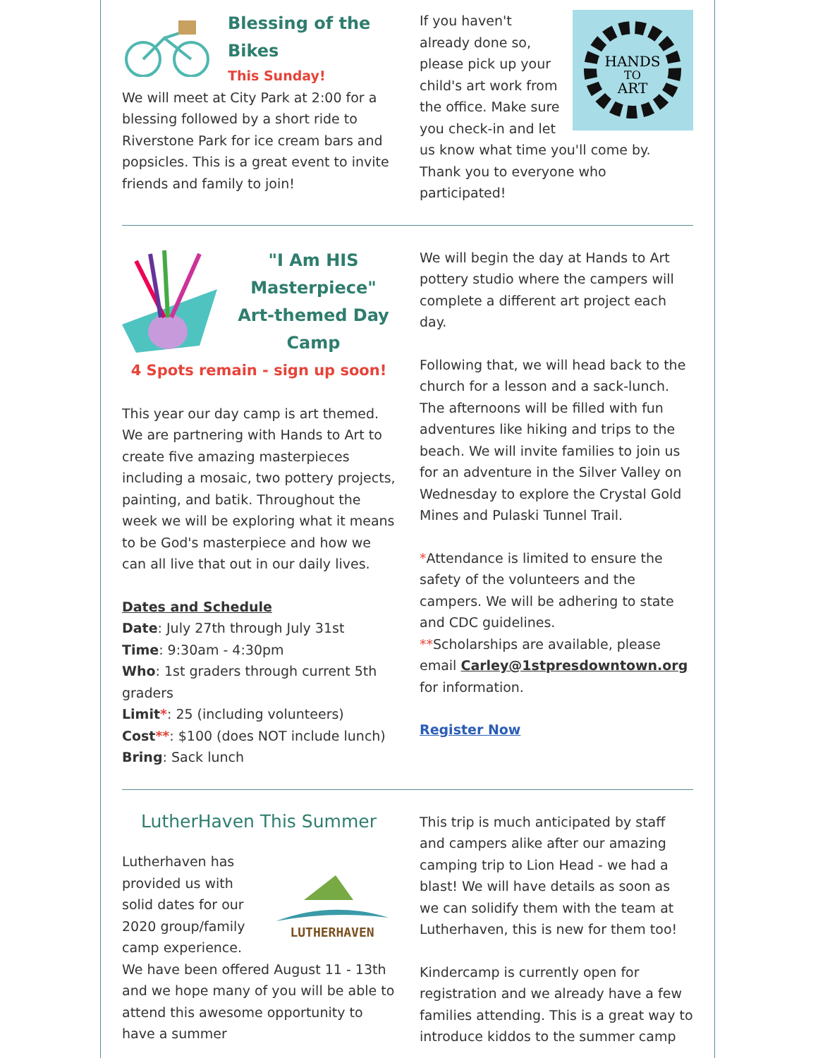Blessing of the Bikes
This Sunday!
We will meet at City Park at 2:00 for a blessing followed by a short ride to Riverstone Park for ice cream bars and popsicles. This is a great event to invite friends and family to join!
HANDS
TO
ART
If you haven't already done so, please pick up your child's art work from the office. Make sure you check-in and let us know what time you'll come by. Thank you to everyone who participated!
"I Am HIS Masterpiece" Art-themed Day Camp
4 Spots remain - sign up soon!
This year our day camp is art themed. We are partnering with Hands to Art to create five amazing masterpieces including a mosaic, two pottery projects, painting, and batik. Throughout the week we will be exploring what it means to be God's masterpiece and how we can all live that out in our daily lives.
Dates and Schedule
Date: July 27th through July 31st
Time: 9:30am - 4:30pm
Who: 1st graders through current 5th graders
Limit*: 25 (including volunteers)
Cost**: $100 (does NOT include lunch)
Bring: Sack lunch
We will begin the day at Hands to Art pottery studio where the campers will complete a different art project each day.
Following that, we will head back to the church for a lesson and a sack-lunch. The afternoons will be filled with fun adventures like hiking and trips to the beach. We will invite families to join us for an adventure in the Silver Valley on Wednesday to explore the Crystal Gold Mines and Pulaski Tunnel Trail.
*Attendance is limited to ensure the safety of the volunteers and the campers. We will be adhering to state and CDC guidelines.
**Scholarships are available, please email Carley@1stpresdowntown.org for information.
Register Now
LutherHaven This Summer
LUTHERHAVEN
Lutherhaven has provided us with solid dates for our 2020 group/family camp experience. We have been offered August 11 - 13th and we hope many of you will be able to attend this awesome opportunity to have a summer
This trip is much anticipated by staff and campers alike after our amazing camping trip to Lion Head - we had a blast! We will have details as soon as we can solidify them with the team at Lutherhaven, this is new for them too!
Kindercamp is currently open for registration and we already have a few families attending. This is a great way to introduce kiddos to the summer camp